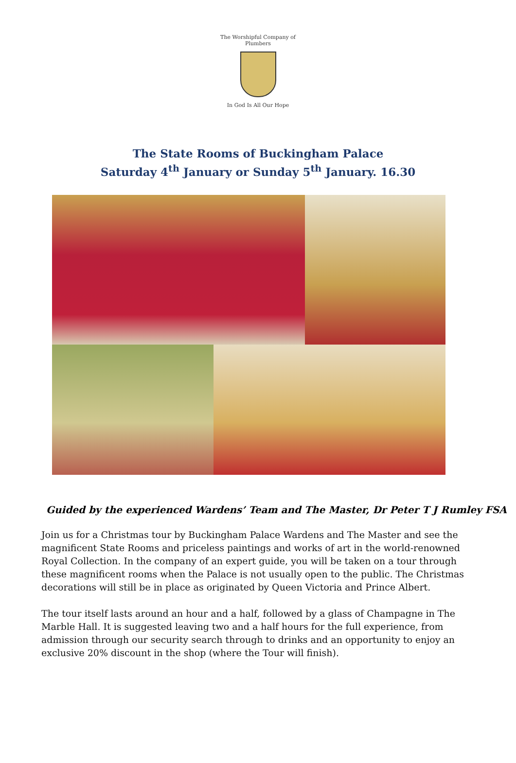The Worshipful Company of Plumbers
In God Is All Our Hope
The State Rooms of Buckingham Palace
Saturday 4<sup>th</sup> January or Sunday 5<sup>th</sup> January. 16.30
Guided by the experienced Wardens’ Team and The Master, Dr Peter T J Rumley FSA
Join us for a Christmas tour by Buckingham Palace Wardens and The Master and see the magnificent State Rooms and priceless paintings and works of art in the world-renowned Royal Collection. In the company of an expert guide, you will be taken on a tour through these magnificent rooms when the Palace is not usually open to the public. The Christmas decorations will still be in place as originated by Queen Victoria and Prince Albert.
The tour itself lasts around an hour and a half, followed by a glass of Champagne in The Marble Hall. It is suggested leaving two and a half hours for the full experience, from admission through our security search through to drinks and an opportunity to enjoy an exclusive 20% discount in the shop (where the Tour will finish).